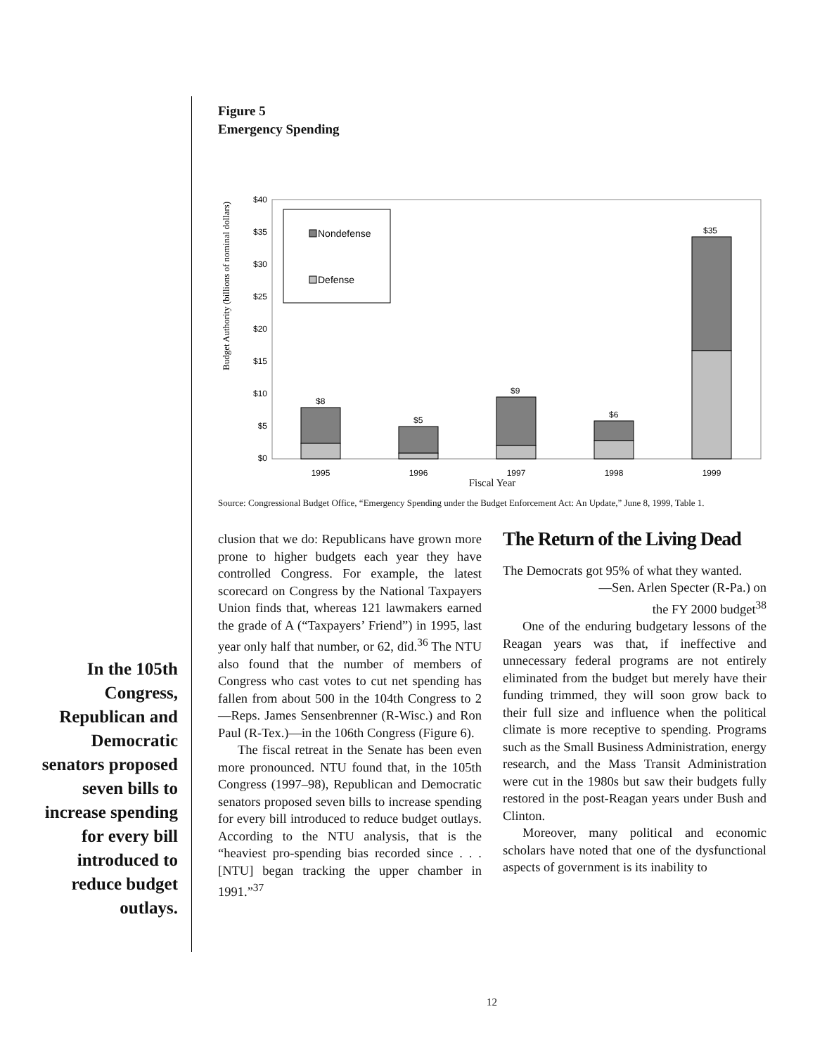In the 105th Congress, Republican and Democratic senators proposed seven bills to increase spending for every bill introduced to reduce budget outlays.
Figure 5
Emergency Spending
Budget Authority (billions of nominal dollars)
$40
$35
$30
$25
$20
$15
$10
$5
$0
Nondefense
Defense
$8
$5
$9
$6
$35
1995
1996
1997
1998
1999
Fiscal Year
Source: Congressional Budget Office, “Emergency Spending under the Budget Enforcement Act: An Update,” June 8, 1999, Table 1.
clusion that we do: Republicans have grown more prone to higher budgets each year they have controlled Congress. For example, the latest scorecard on Congress by the National Taxpayers Union finds that, whereas 121 lawmakers earned the grade of A (“Taxpayers’ Friend”) in 1995, last year only half that number, or 62, did.<sup>36</sup> The NTU also found that the number of members of Congress who cast votes to cut net spending has fallen from about 500 in the 104th Congress to 2—Reps. James Sensenbrenner (R-Wisc.) and Ron Paul (R-Tex.)—in the 106th Congress (Figure 6).
The fiscal retreat in the Senate has been even more pronounced. NTU found that, in the 105th Congress (1997–98), Republican and Democratic senators proposed seven bills to increase spending for every bill introduced to reduce budget outlays. According to the NTU analysis, that is the “heaviest pro-spending bias recorded since . . . [NTU] began tracking the upper chamber in 1991.”<sup>37</sup>
The Return of the Living Dead
The Democrats got 95% of what they wanted.
—Sen. Arlen Specter (R-Pa.) on
the FY 2000 budget<sup>38</sup>
One of the enduring budgetary lessons of the Reagan years was that, if ineffective and unnecessary federal programs are not entirely eliminated from the budget but merely have their funding trimmed, they will soon grow back to their full size and influence when the political climate is more receptive to spending. Programs such as the Small Business Administration, energy research, and the Mass Transit Administration were cut in the 1980s but saw their budgets fully restored in the post-Reagan years under Bush and Clinton.
Moreover, many political and economic scholars have noted that one of the dysfunctional aspects of government is its inability to
12